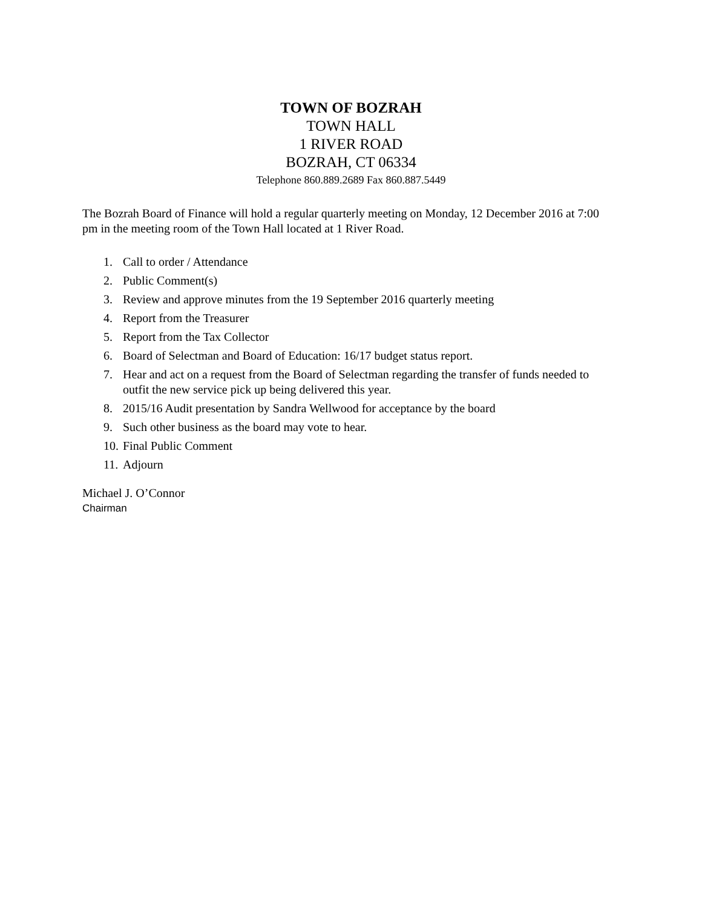TOWN OF BOZRAH
TOWN HALL
1 RIVER ROAD
BOZRAH, CT 06334
Telephone 860.889.2689 Fax 860.887.5449
The Bozrah Board of Finance will hold a regular quarterly meeting on Monday, 12 December 2016 at 7:00 pm in the meeting room of the Town Hall located at 1 River Road.
1. Call to order / Attendance
2. Public Comment(s)
3. Review and approve minutes from the 19 September 2016 quarterly meeting
4. Report from the Treasurer
5. Report from the Tax Collector
6. Board of Selectman and Board of Education: 16/17 budget status report.
7. Hear and act on a request from the Board of Selectman regarding the transfer of funds needed to outfit the new service pick up being delivered this year.
8. 2015/16 Audit presentation by Sandra Wellwood for acceptance by the board
9. Such other business as the board may vote to hear.
10. Final Public Comment
11. Adjourn
Michael J. O’Connor
Chairman